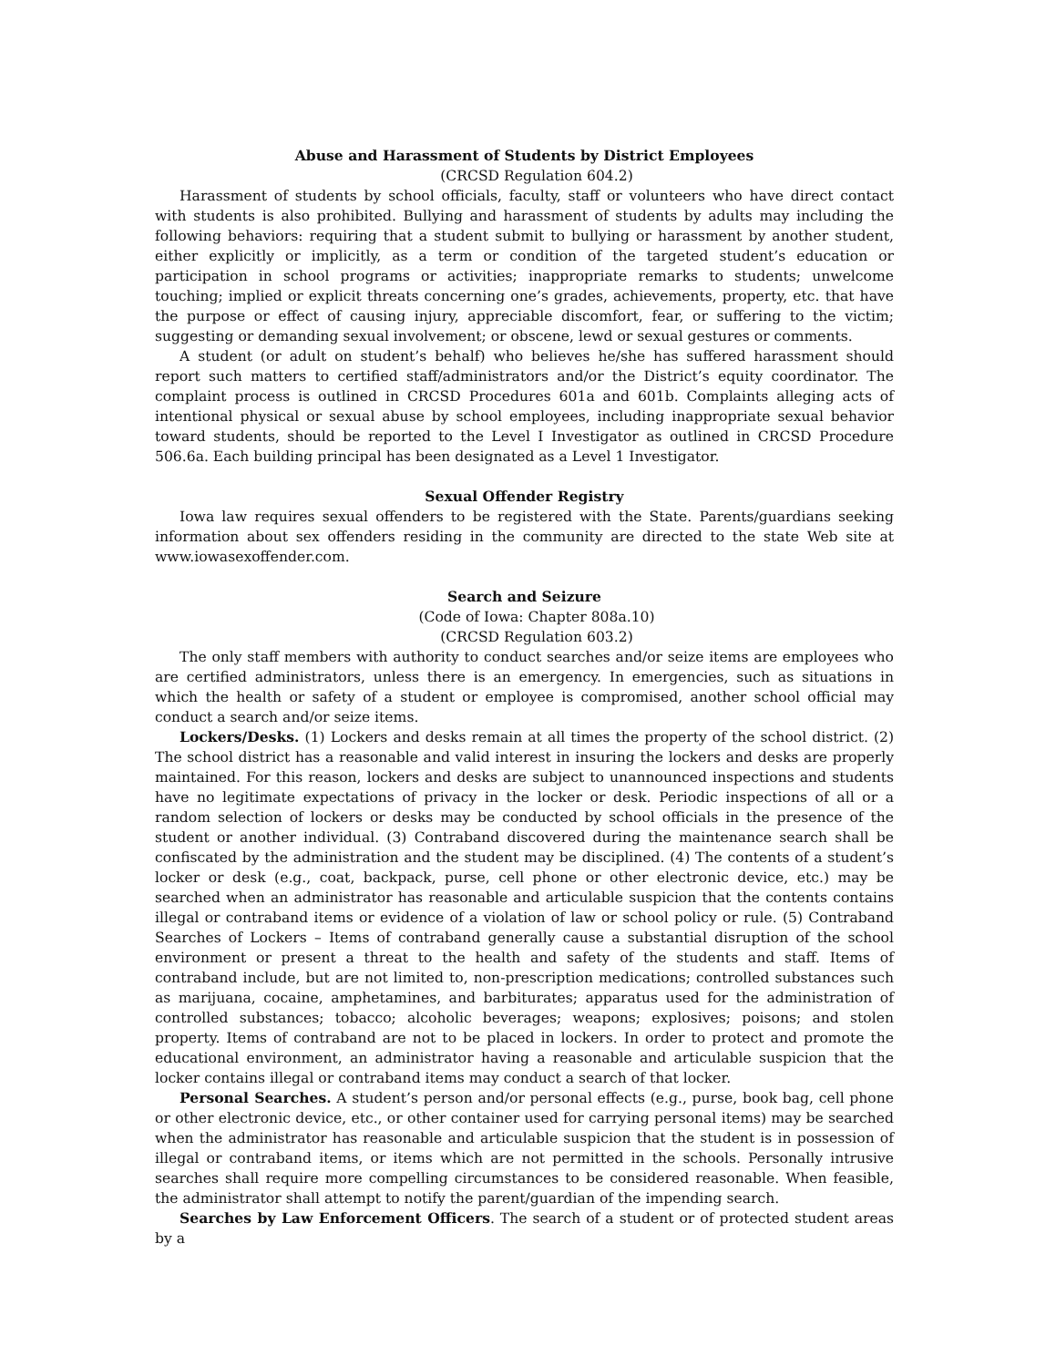Abuse and Harassment of Students by District Employees
(CRCSD Regulation 604.2)
Harassment of students by school officials, faculty, staff or volunteers who have direct contact with students is also prohibited. Bullying and harassment of students by adults may including the following behaviors: requiring that a student submit to bullying or harassment by another student, either explicitly or implicitly, as a term or condition of the targeted student’s education or participation in school programs or activities; inappropriate remarks to students; unwelcome touching; implied or explicit threats concerning one’s grades, achievements, property, etc. that have the purpose or effect of causing injury, appreciable discomfort, fear, or suffering to the victim; suggesting or demanding sexual involvement; or obscene, lewd or sexual gestures or comments.
A student (or adult on student’s behalf) who believes he/she has suffered harassment should report such matters to certified staff/administrators and/or the District’s equity coordinator. The complaint process is outlined in CRCSD Procedures 601a and 601b. Complaints alleging acts of intentional physical or sexual abuse by school employees, including inappropriate sexual behavior toward students, should be reported to the Level I Investigator as outlined in CRCSD Procedure 506.6a. Each building principal has been designated as a Level 1 Investigator.
Sexual Offender Registry
Iowa law requires sexual offenders to be registered with the State. Parents/guardians seeking information about sex offenders residing in the community are directed to the state Web site at www.iowasexoffender.com.
Search and Seizure
(Code of Iowa: Chapter 808a.10)
(CRCSD Regulation 603.2)
The only staff members with authority to conduct searches and/or seize items are employees who are certified administrators, unless there is an emergency. In emergencies, such as situations in which the health or safety of a student or employee is compromised, another school official may conduct a search and/or seize items.
Lockers/Desks. (1) Lockers and desks remain at all times the property of the school district. (2) The school district has a reasonable and valid interest in insuring the lockers and desks are properly maintained. For this reason, lockers and desks are subject to unannounced inspections and students have no legitimate expectations of privacy in the locker or desk. Periodic inspections of all or a random selection of lockers or desks may be conducted by school officials in the presence of the student or another individual. (3) Contraband discovered during the maintenance search shall be confiscated by the administration and the student may be disciplined. (4) The contents of a student’s locker or desk (e.g., coat, backpack, purse, cell phone or other electronic device, etc.) may be searched when an administrator has reasonable and articulable suspicion that the contents contains illegal or contraband items or evidence of a violation of law or school policy or rule. (5) Contraband Searches of Lockers – Items of contraband generally cause a substantial disruption of the school environment or present a threat to the health and safety of the students and staff. Items of contraband include, but are not limited to, non-prescription medications; controlled substances such as marijuana, cocaine, amphetamines, and barbiturates; apparatus used for the administration of controlled substances; tobacco; alcoholic beverages; weapons; explosives; poisons; and stolen property. Items of contraband are not to be placed in lockers. In order to protect and promote the educational environment, an administrator having a reasonable and articulable suspicion that the locker contains illegal or contraband items may conduct a search of that locker.
Personal Searches. A student’s person and/or personal effects (e.g., purse, book bag, cell phone or other electronic device, etc., or other container used for carrying personal items) may be searched when the administrator has reasonable and articulable suspicion that the student is in possession of illegal or contraband items, or items which are not permitted in the schools. Personally intrusive searches shall require more compelling circumstances to be considered reasonable. When feasible, the administrator shall attempt to notify the parent/guardian of the impending search.
Searches by Law Enforcement Officers. The search of a student or of protected student areas by a